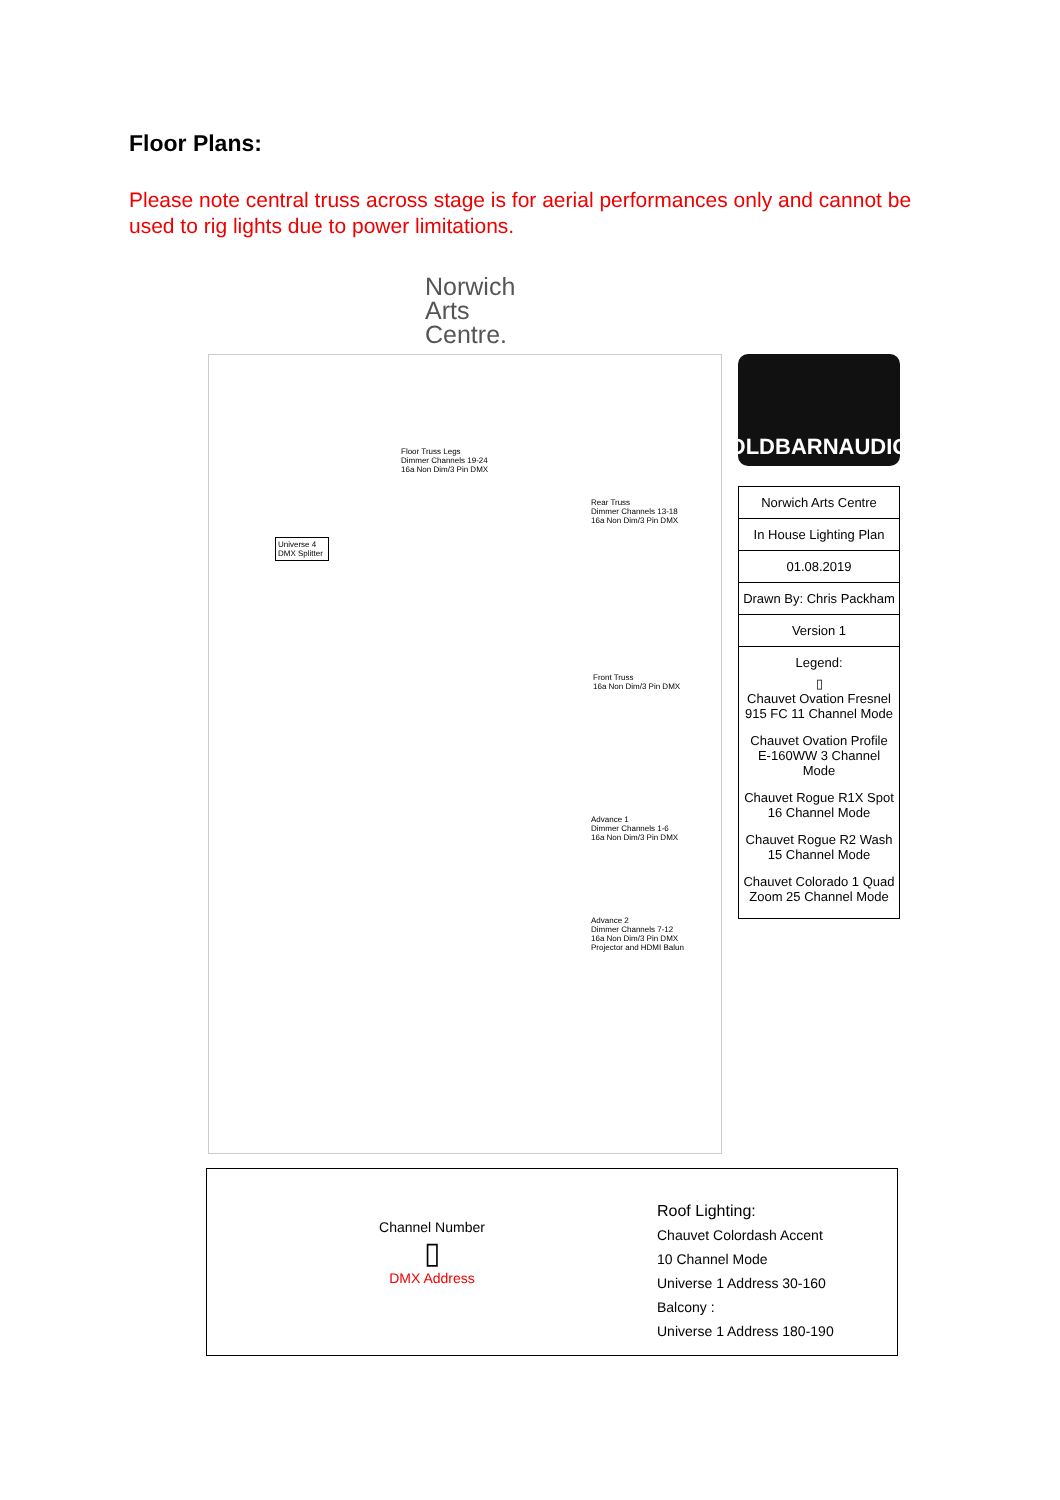Floor Plans:
Please note central truss across stage is for aerial performances only and cannot be used to rig lights due to power limitations.
Norwich
Arts
Centre.
Floor Truss Legs
Dimmer Channels 19-24
16a Non Dim/3 Pin DMX
Rear Truss
Dimmer Channels 13-18
16a Non Dim/3 Pin DMX
Universe 4 DMX Splitter
Front Truss
16a Non Dim/3 Pin DMX
Advance 1
Dimmer Channels 1-6
16a Non Dim/3 Pin DMX
Advance 2
Dimmer Channels 7-12
16a Non Dim/3 Pin DMX
Projector and HDMI Balun
OLDBARNAUDIO
Norwich Arts Centre
In House Lighting Plan
01.08.2019
Drawn By: Chris Packham
Version 1
Legend:
▯
Chauvet Ovation Fresnel 915 FC 11 Channel Mode
Chauvet Ovation Profile E-160WW 3 Channel Mode
Chauvet Rogue R1X Spot 16 Channel Mode
Chauvet Rogue R2 Wash 15 Channel Mode
Chauvet Colorado 1 Quad Zoom 25 Channel Mode
Channel Number
▯
DMX Address
Roof Lighting:
Chauvet Colordash Accent
10 Channel Mode
Universe 1 Address 30-160
Balcony :
Universe 1 Address 180-190